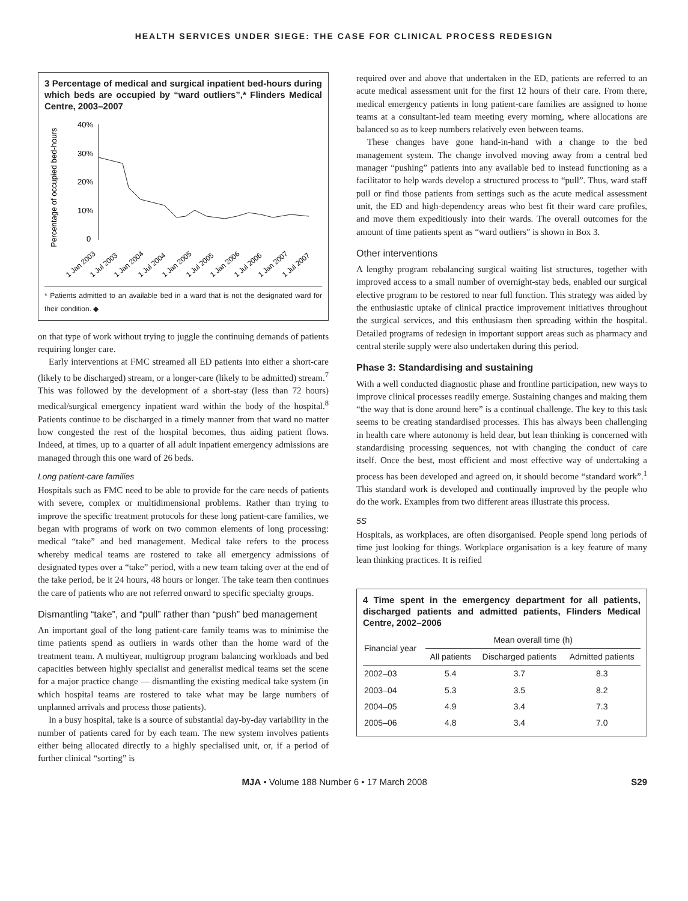HEALTH SERVICES UNDER SIEGE: THE CASE FOR CLINICAL PROCESS REDESIGN
3 Percentage of medical and surgical inpatient bed-hours during which beds are occupied by “ward outliers”,* Flinders Medical Centre, 2003–2007
Percentage of occupied bed-hours
40%
30%
20%
10%
0
1 Jan 2003
1 Jul 2003
1 Jan 2004
1 Jul 2004
1 Jan 2005
1 Jul 2005
1 Jan 2006
1 Jul 2006
1 Jan 2007
1 Jul 2007
* Patients admitted to an available bed in a ward that is not the designated ward for their condition. ◆
on that type of work without trying to juggle the continuing demands of patients requiring longer care.
Early interventions at FMC streamed all ED patients into either a short-care (likely to be discharged) stream, or a longer-care (likely to be admitted) stream.<sup>7</sup> This was followed by the development of a short-stay (less than 72 hours) medical/surgical emergency inpatient ward within the body of the hospital.<sup>8</sup> Patients continue to be discharged in a timely manner from that ward no matter how congested the rest of the hospital becomes, thus aiding patient flows. Indeed, at times, up to a quarter of all adult inpatient emergency admissions are managed through this one ward of 26 beds.
Long patient-care families
Hospitals such as FMC need to be able to provide for the care needs of patients with severe, complex or multidimensional problems. Rather than trying to improve the specific treatment protocols for these long patient-care families, we began with programs of work on two common elements of long processing: medical “take” and bed management. Medical take refers to the process whereby medical teams are rostered to take all emergency admissions of designated types over a “take” period, with a new team taking over at the end of the take period, be it 24 hours, 48 hours or longer. The take team then continues the care of patients who are not referred onward to specific specialty groups.
Dismantling “take”, and “pull” rather than “push” bed management
An important goal of the long patient-care family teams was to minimise the time patients spend as outliers in wards other than the home ward of the treatment team. A multiyear, multigroup program balancing workloads and bed capacities between highly specialist and generalist medical teams set the scene for a major practice change — dismantling the existing medical take system (in which hospital teams are rostered to take what may be large numbers of unplanned arrivals and process those patients).
In a busy hospital, take is a source of substantial day-by-day variability in the number of patients cared for by each team. The new system involves patients either being allocated directly to a highly specialised unit, or, if a period of further clinical “sorting” is
required over and above that undertaken in the ED, patients are referred to an acute medical assessment unit for the first 12 hours of their care. From there, medical emergency patients in long patient-care families are assigned to home teams at a consultant-led team meeting every morning, where allocations are balanced so as to keep numbers relatively even between teams.
These changes have gone hand-in-hand with a change to the bed management system. The change involved moving away from a central bed manager “pushing” patients into any available bed to instead functioning as a facilitator to help wards develop a structured process to “pull”. Thus, ward staff pull or find those patients from settings such as the acute medical assessment unit, the ED and high-dependency areas who best fit their ward care profiles, and move them expeditiously into their wards. The overall outcomes for the amount of time patients spent as “ward outliers” is shown in Box 3.
Other interventions
A lengthy program rebalancing surgical waiting list structures, together with improved access to a small number of overnight-stay beds, enabled our surgical elective program to be restored to near full function. This strategy was aided by the enthusiastic uptake of clinical practice improvement initiatives throughout the surgical services, and this enthusiasm then spreading within the hospital. Detailed programs of redesign in important support areas such as pharmacy and central sterile supply were also undertaken during this period.
Phase 3: Standardising and sustaining
With a well conducted diagnostic phase and frontline participation, new ways to improve clinical processes readily emerge. Sustaining changes and making them “the way that is done around here” is a continual challenge. The key to this task seems to be creating standardised processes. This has always been challenging in health care where autonomy is held dear, but lean thinking is concerned with standardising processing sequences, not with changing the conduct of care itself. Once the best, most efficient and most effective way of undertaking a process has been developed and agreed on, it should become “standard work”.<sup>1</sup> This standard work is developed and continually improved by the people who do the work. Examples from two different areas illustrate this process.
5S
Hospitals, as workplaces, are often disorganised. People spend long periods of time just looking for things. Workplace organisation is a key feature of many lean thinking practices. It is reified
4 Time spent in the emergency department for all patients, discharged patients and admitted patients, Flinders Medical Centre, 2002–2006
| Financial year | Mean overall time (h) | | |
| --- | --- | --- | --- |
| | All patients | Discharged patients | Admitted patients |
| 2002–03 | 5.4 | 3.7 | 8.3 |
| 2003–04 | 5.3 | 3.5 | 8.2 |
| 2004–05 | 4.9 | 3.4 | 7.3 |
| 2005–06 | 4.8 | 3.4 | 7.0 |
MJA • Volume 188 Number 6 • 17 March 2008 S29